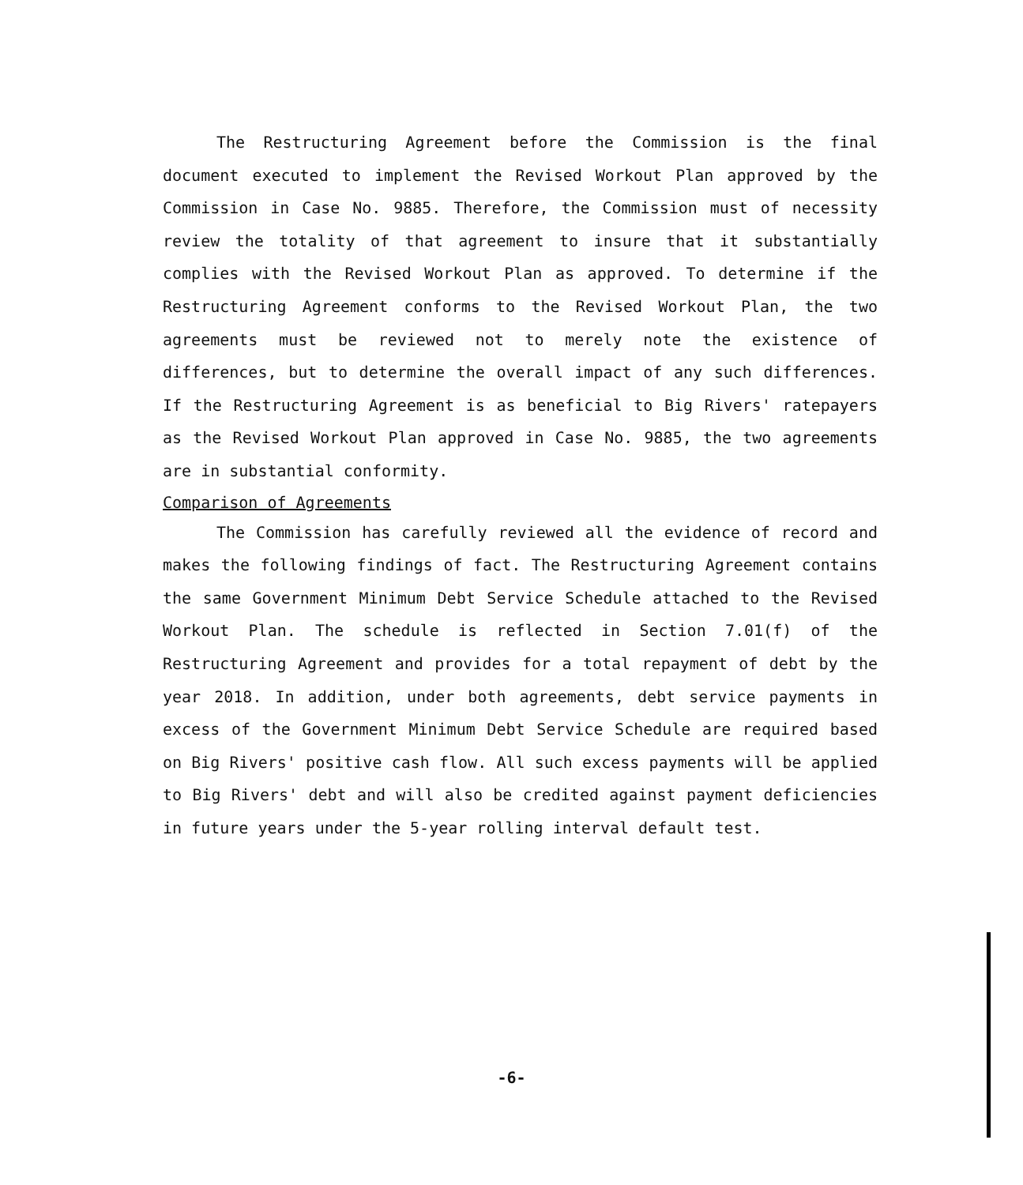The Restructuring Agreement before the Commission is the final document executed to implement the Revised Workout Plan approved by the Commission in Case No. 9885. Therefore, the Commission must of necessity review the totality of that agreement to insure that it substantially complies with the Revised Workout Plan as approved. To determine if the Restructuring Agreement conforms to the Revised Workout Plan, the two agreements must be reviewed not to merely note the existence of differences, but to determine the overall impact of any such differences. If the Restructuring Agreement is as beneficial to Big Rivers' ratepayers as the Revised Workout Plan approved in Case No. 9885, the two agreements are in substantial conformity.
Comparison of Agreements
The Commission has carefully reviewed all the evidence of record and makes the following findings of fact. The Restructuring Agreement contains the same Government Minimum Debt Service Schedule attached to the Revised Workout Plan. The schedule is reflected in Section 7.01(f) of the Restructuring Agreement and provides for a total repayment of debt by the year 2018. In addition, under both agreements, debt service payments in excess of the Government Minimum Debt Service Schedule are required based on Big Rivers' positive cash flow. All such excess payments will be applied to Big Rivers' debt and will also be credited against payment deficiencies in future years under the 5-year rolling interval default test.
-6-